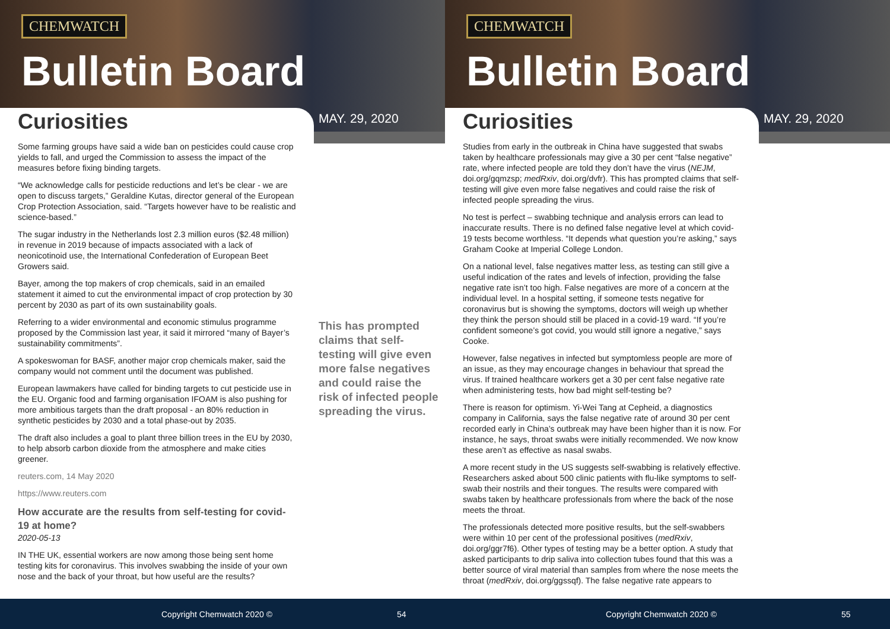CHEMWATCH
Bulletin Board
Curiosities MAY. 29, 2020
Some farming groups have said a wide ban on pesticides could cause crop yields to fall, and urged the Commission to assess the impact of the measures before fixing binding targets.
“We acknowledge calls for pesticide reductions and let’s be clear - we are open to discuss targets,” Geraldine Kutas, director general of the European Crop Protection Association, said. “Targets however have to be realistic and science-based.”
The sugar industry in the Netherlands lost 2.3 million euros ($2.48 million) in revenue in 2019 because of impacts associated with a lack of neonicotinoid use, the International Confederation of European Beet Growers said.
Bayer, among the top makers of crop chemicals, said in an emailed statement it aimed to cut the environmental impact of crop protection by 30 percent by 2030 as part of its own sustainability goals.
Referring to a wider environmental and economic stimulus programme proposed by the Commission last year, it said it mirrored “many of Bayer’s sustainability commitments”.
A spokeswoman for BASF, another major crop chemicals maker, said the company would not comment until the document was published.
European lawmakers have called for binding targets to cut pesticide use in the EU. Organic food and farming organisation IFOAM is also pushing for more ambitious targets than the draft proposal - an 80% reduction in synthetic pesticides by 2030 and a total phase-out by 2035.
The draft also includes a goal to plant three billion trees in the EU by 2030, to help absorb carbon dioxide from the atmosphere and make cities greener.
reuters.com, 14 May 2020
https://www.reuters.com
How accurate are the results from self-testing for covid-19 at home?
2020-05-13
IN THE UK, essential workers are now among those being sent home testing kits for coronavirus. This involves swabbing the inside of your own nose and the back of your throat, but how useful are the results?
This has prompted claims that self-testing will give even more false negatives and could raise the risk of infected people spreading the virus.
Copyright Chemwatch 2020 © 54
CHEMWATCH
Bulletin Board
Curiosities MAY. 29, 2020
Studies from early in the outbreak in China have suggested that swabs taken by healthcare professionals may give a 30 per cent “false negative” rate, where infected people are told they don’t have the virus (NEJM, doi.org/gqmzsp; medRxiv, doi.org/dvfr). This has prompted claims that self-testing will give even more false negatives and could raise the risk of infected people spreading the virus.
No test is perfect – swabbing technique and analysis errors can lead to inaccurate results. There is no defined false negative level at which covid-19 tests become worthless. “It depends what question you’re asking,” says Graham Cooke at Imperial College London.
On a national level, false negatives matter less, as testing can still give a useful indication of the rates and levels of infection, providing the false negative rate isn’t too high. False negatives are more of a concern at the individual level. In a hospital setting, if someone tests negative for coronavirus but is showing the symptoms, doctors will weigh up whether they think the person should still be placed in a covid-19 ward. “If you’re confident someone’s got covid, you would still ignore a negative,” says Cooke.
However, false negatives in infected but symptomless people are more of an issue, as they may encourage changes in behaviour that spread the virus. If trained healthcare workers get a 30 per cent false negative rate when administering tests, how bad might self-testing be?
There is reason for optimism. Yi-Wei Tang at Cepheid, a diagnostics company in California, says the false negative rate of around 30 per cent recorded early in China’s outbreak may have been higher than it is now. For instance, he says, throat swabs were initially recommended. We now know these aren’t as effective as nasal swabs.
A more recent study in the US suggests self-swabbing is relatively effective. Researchers asked about 500 clinic patients with flu-like symptoms to self-swab their nostrils and their tongues. The results were compared with swabs taken by healthcare professionals from where the back of the nose meets the throat.
The professionals detected more positive results, but the self-swabbers were within 10 per cent of the professional positives (medRxiv, doi.org/ggr7f6). Other types of testing may be a better option. A study that asked participants to drip saliva into collection tubes found that this was a better source of viral material than samples from where the nose meets the throat (medRxiv, doi.org/ggssqf). The false negative rate appears to
Copyright Chemwatch 2020 © 55